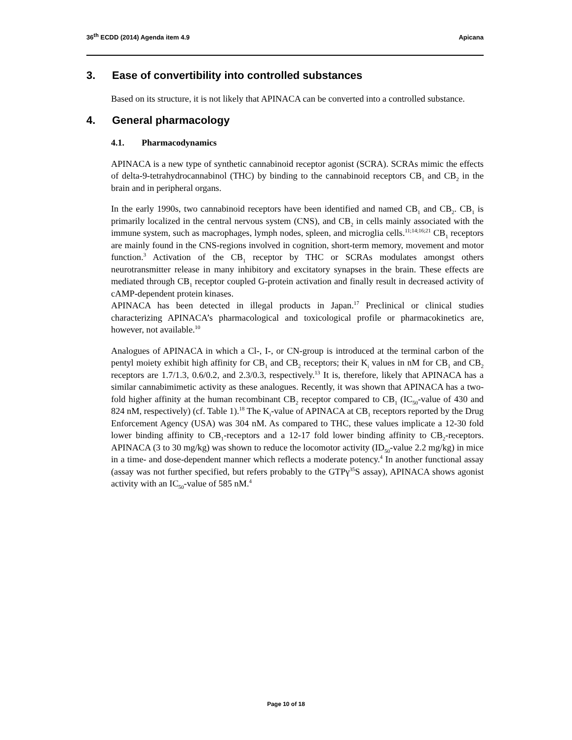36<sup>th</sup> ECDD (2014) Agenda item 4.9
Apicana
3. Ease of convertibility into controlled substances
Based on its structure, it is not likely that APINACA can be converted into a controlled substance.
4. General pharmacology
4.1. Pharmacodynamics
APINACA is a new type of synthetic cannabinoid receptor agonist (SCRA). SCRAs mimic the effects of delta-9-tetrahydrocannabinol (THC) by binding to the cannabinoid receptors CB<sub>1</sub> and CB<sub>2</sub> in the brain and in peripheral organs.
In the early 1990s, two cannabinoid receptors have been identified and named CB<sub>1</sub> and CB<sub>2</sub>. CB<sub>1</sub> is primarily localized in the central nervous system (CNS), and CB<sub>2</sub> in cells mainly associated with the immune system, such as macrophages, lymph nodes, spleen, and microglia cells.<sup>11;14;16;21</sup> CB<sub>1</sub> receptors are mainly found in the CNS-regions involved in cognition, short-term memory, movement and motor function.<sup>3</sup> Activation of the CB<sub>1</sub> receptor by THC or SCRAs modulates amongst others neurotransmitter release in many inhibitory and excitatory synapses in the brain. These effects are mediated through CB<sub>1</sub> receptor coupled G-protein activation and finally result in decreased activity of cAMP-dependent protein kinases.
APINACA has been detected in illegal products in Japan.<sup>17</sup> Preclinical or clinical studies characterizing APINACA’s pharmacological and toxicological profile or pharmacokinetics are, however, not available.<sup>10</sup>
Analogues of APINACA in which a Cl-, I-, or CN-group is introduced at the terminal carbon of the pentyl moiety exhibit high affinity for CB<sub>1</sub> and CB<sub>2</sub> receptors; their K<sub>i</sub> values in nM for CB<sub>1</sub> and CB<sub>2</sub> receptors are 1.7/1.3, 0.6/0.2, and 2.3/0.3, respectively.<sup>13</sup> It is, therefore, likely that APINACA has a similar cannabimimetic activity as these analogues. Recently, it was shown that APINACA has a two-fold higher affinity at the human recombinant CB<sub>2</sub> receptor compared to CB<sub>1</sub> (IC<sub>50</sub>-value of 430 and 824 nM, respectively) (cf. Table 1).<sup>18</sup> The K<sub>i</sub>-value of APINACA at CB<sub>1</sub> receptors reported by the Drug Enforcement Agency (USA) was 304 nM. As compared to THC, these values implicate a 12-30 fold lower binding affinity to CB<sub>1</sub>-receptors and a 12-17 fold lower binding affinity to CB<sub>2</sub>-receptors. APINACA (3 to 30 mg/kg) was shown to reduce the locomotor activity (ID<sub>50</sub>-value 2.2 mg/kg) in mice in a time- and dose-dependent manner which reflects a moderate potency.<sup>4</sup> In another functional assay (assay was not further specified, but refers probably to the GTPγ<sup>35</sup>S assay), APINACA shows agonist activity with an IC<sub>50</sub>-value of 585 nM.<sup>4</sup>
Page 10 of 18